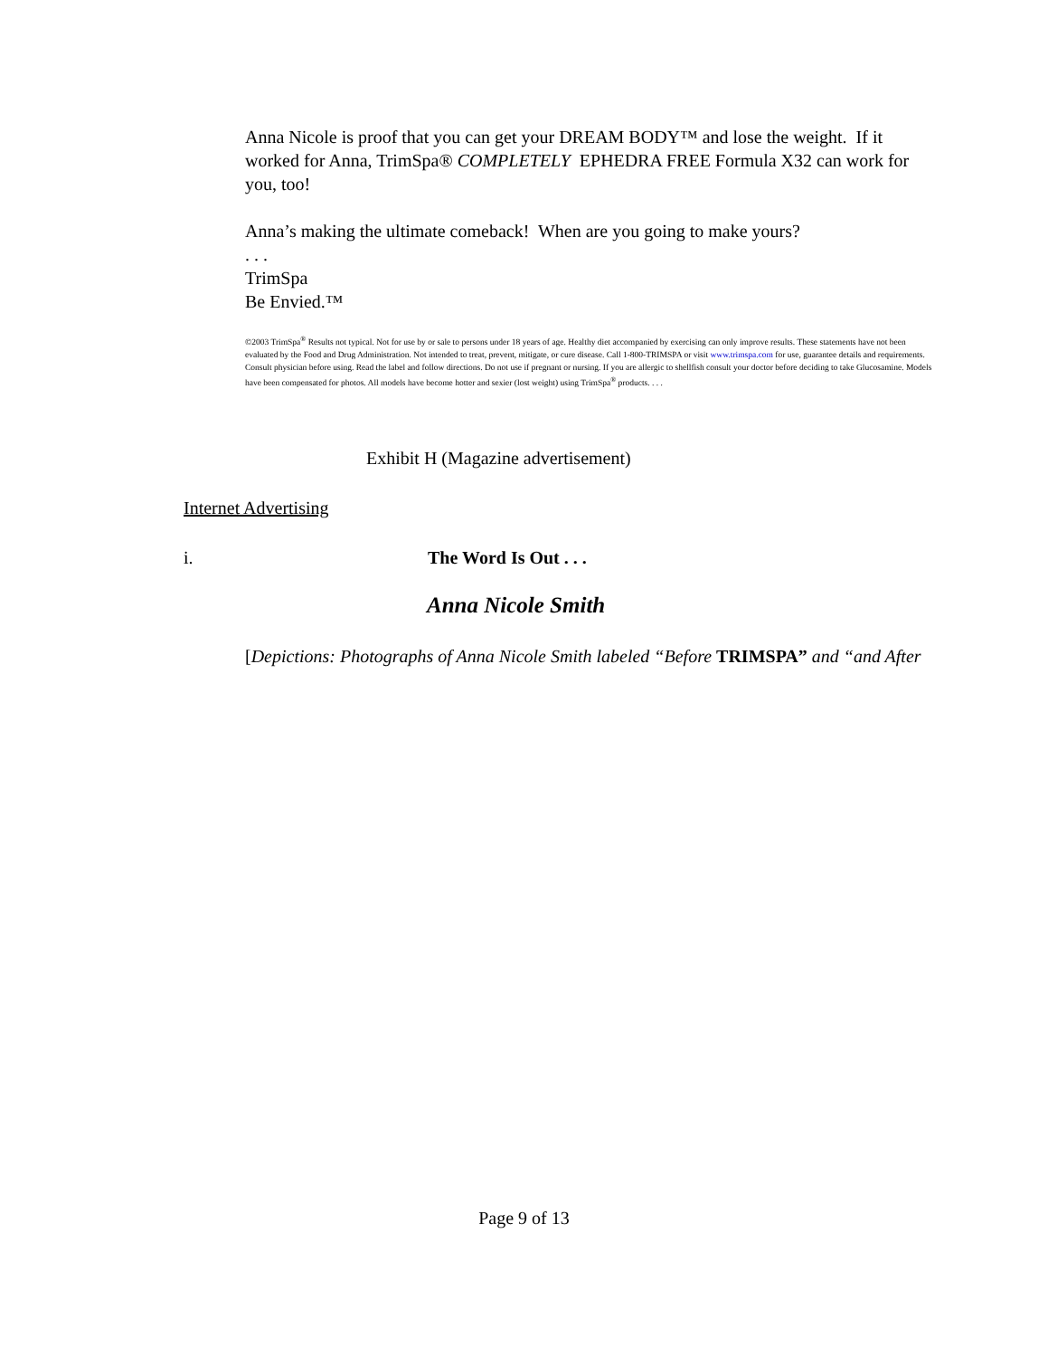Anna Nicole is proof that you can get your DREAM BODY™ and lose the weight. If it worked for Anna, TrimSpa® COMPLETELY EPHEDRA FREE Formula X32 can work for you, too!
Anna’s making the ultimate comeback! When are you going to make yours?
. . .
TrimSpa
Be Envied.™
©2003 TrimSpa<sup>®</sup> Results not typical. Not for use by or sale to persons under 18 years of age. Healthy diet accompanied by exercising can only improve results. These statements have not been evaluated by the Food and Drug Administration. Not intended to treat, prevent, mitigate, or cure disease. Call 1-800-TRIMSPA or visit www.trimspa.com for use, guarantee details and requirements. Consult physician before using. Read the label and follow directions. Do not use if pregnant or nursing. If you are allergic to shellfish consult your doctor before deciding to take Glucosamine. Models have been compensated for photos. All models have become hotter and sexier (lost weight) using TrimSpa<sup>®</sup> products. . . .
Exhibit H (Magazine advertisement)
Internet Advertising
i. The Word Is Out . . .
Anna Nicole Smith
[Depictions: Photographs of Anna Nicole Smith labeled “Before TRIMSPA” and “and After
Page 9 of 13